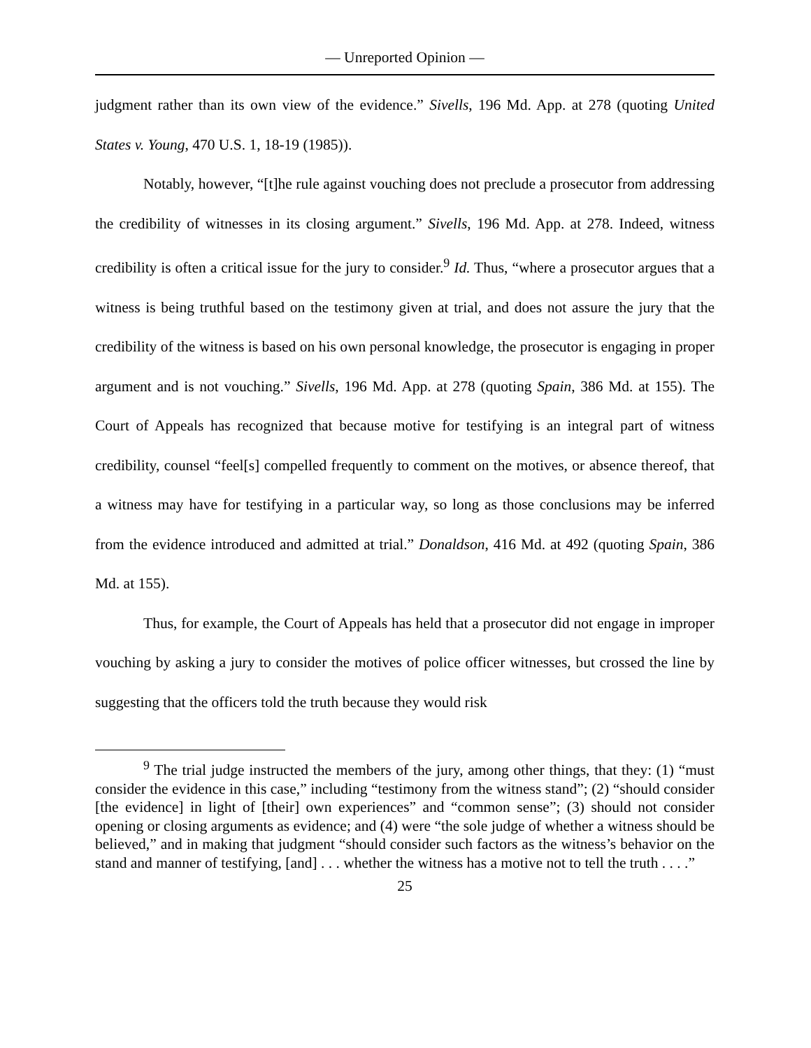— Unreported Opinion —
judgment rather than its own view of the evidence.” Sivells, 196 Md. App. at 278 (quoting United States v. Young, 470 U.S. 1, 18-19 (1985)).
Notably, however, “[t]he rule against vouching does not preclude a prosecutor from addressing the credibility of witnesses in its closing argument.” Sivells, 196 Md. App. at 278. Indeed, witness credibility is often a critical issue for the jury to consider.<sup>9</sup> Id. Thus, “where a prosecutor argues that a witness is being truthful based on the testimony given at trial, and does not assure the jury that the credibility of the witness is based on his own personal knowledge, the prosecutor is engaging in proper argument and is not vouching.” Sivells, 196 Md. App. at 278 (quoting Spain, 386 Md. at 155). The Court of Appeals has recognized that because motive for testifying is an integral part of witness credibility, counsel “feel[s] compelled frequently to comment on the motives, or absence thereof, that a witness may have for testifying in a particular way, so long as those conclusions may be inferred from the evidence introduced and admitted at trial.” Donaldson, 416 Md. at 492 (quoting Spain, 386 Md. at 155).
Thus, for example, the Court of Appeals has held that a prosecutor did not engage in improper vouching by asking a jury to consider the motives of police officer witnesses, but crossed the line by suggesting that the officers told the truth because they would risk
<sup>9</sup> The trial judge instructed the members of the jury, among other things, that they: (1) “must consider the evidence in this case,” including “testimony from the witness stand”; (2) “should consider [the evidence] in light of [their] own experiences” and “common sense”; (3) should not consider opening or closing arguments as evidence; and (4) were “the sole judge of whether a witness should be believed,” and in making that judgment “should consider such factors as the witness’s behavior on the stand and manner of testifying, [and] . . . whether the witness has a motive not to tell the truth . . . .”
25